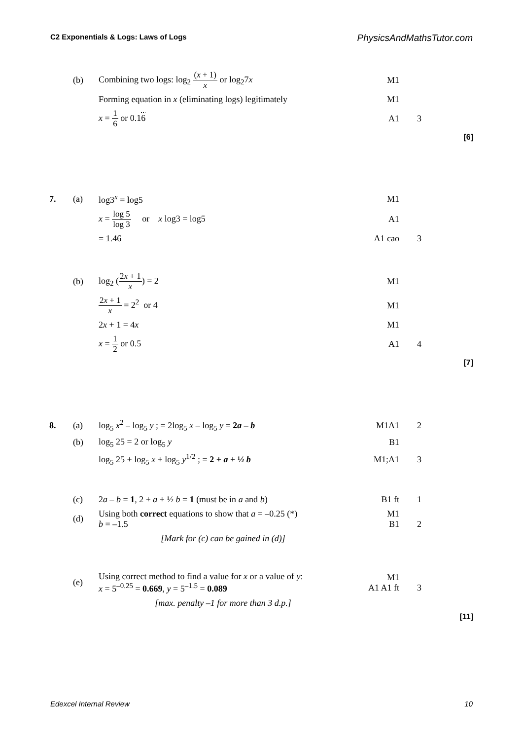C2 Exponentials & Logs: Laws of Logs PhysicsAndMathsTutor.com
| | (b) | Combining two logs: log<sub>2</sub> ( x + 1) x or log<sub>2</sub>7 x | M1 | | |
| | | Forming equation in x (eliminating logs) legitimately | M1 | | |
| | | x = 1 6 or 0.1 6 | A1 | 3 | |
| | | | | | [6] |
| 7. | (a) | log3<sup>x</sup> = log5 | M1 | | |
| | | x = log 5 log 3 or x log3 = log5 | A1 | | |
| | | = 1 .46 | A1 cao | 3 | |
| | (b) | log<sub>2</sub> ( 2 x + 1 x ) = 2 | M1 | | |
| | | 2 x + 1 x = 2<sup>2</sup> or 4 | M1 | | |
| | | 2 x + 1 = 4 x | M1 | | |
| | | x = 1 2 or 0.5 | A1 | 4 | |
| | | | | | [7] |
| 8. | (a) | log<sub>5</sub> x<sup>2</sup> – log<sub>5</sub> y ; = 2log<sub>5</sub> x – log<sub>5</sub> y = 2 a – b | M1A1 | 2 | |
| | (b) | log<sub>5</sub> 25 = 2 or log<sub>5</sub> y | B1 | | |
| | | log<sub>5</sub> 25 + log<sub>5</sub> x + log<sub>5</sub> y<sup>1/2</sup> ; = 2 + a + ½ b | M1;A1 | 3 | |
| | (c) | 2 a – b = 1 , 2 + a + ½ b = 1 (must be in a and b ) | B1 ft | 1 | |
| | (d) | Using both correct equations to show that a = –0.25 (*) b = –1.5 | M1 B1 | 2 | |
| | | [Mark for (c) can be gained in (d)] | | | |
| | (e) | Using correct method to find a value for x or a value of y : x = 5<sup>–0.25</sup> = 0.669 , y = 5<sup>–1.5</sup> = 0.089 | M1 A1 A1 ft | 3 | |
| | | [max. penalty –1 for more than 3 d.p.] | | | |
| | | | | | [11] |
Edexcel Internal Review 10